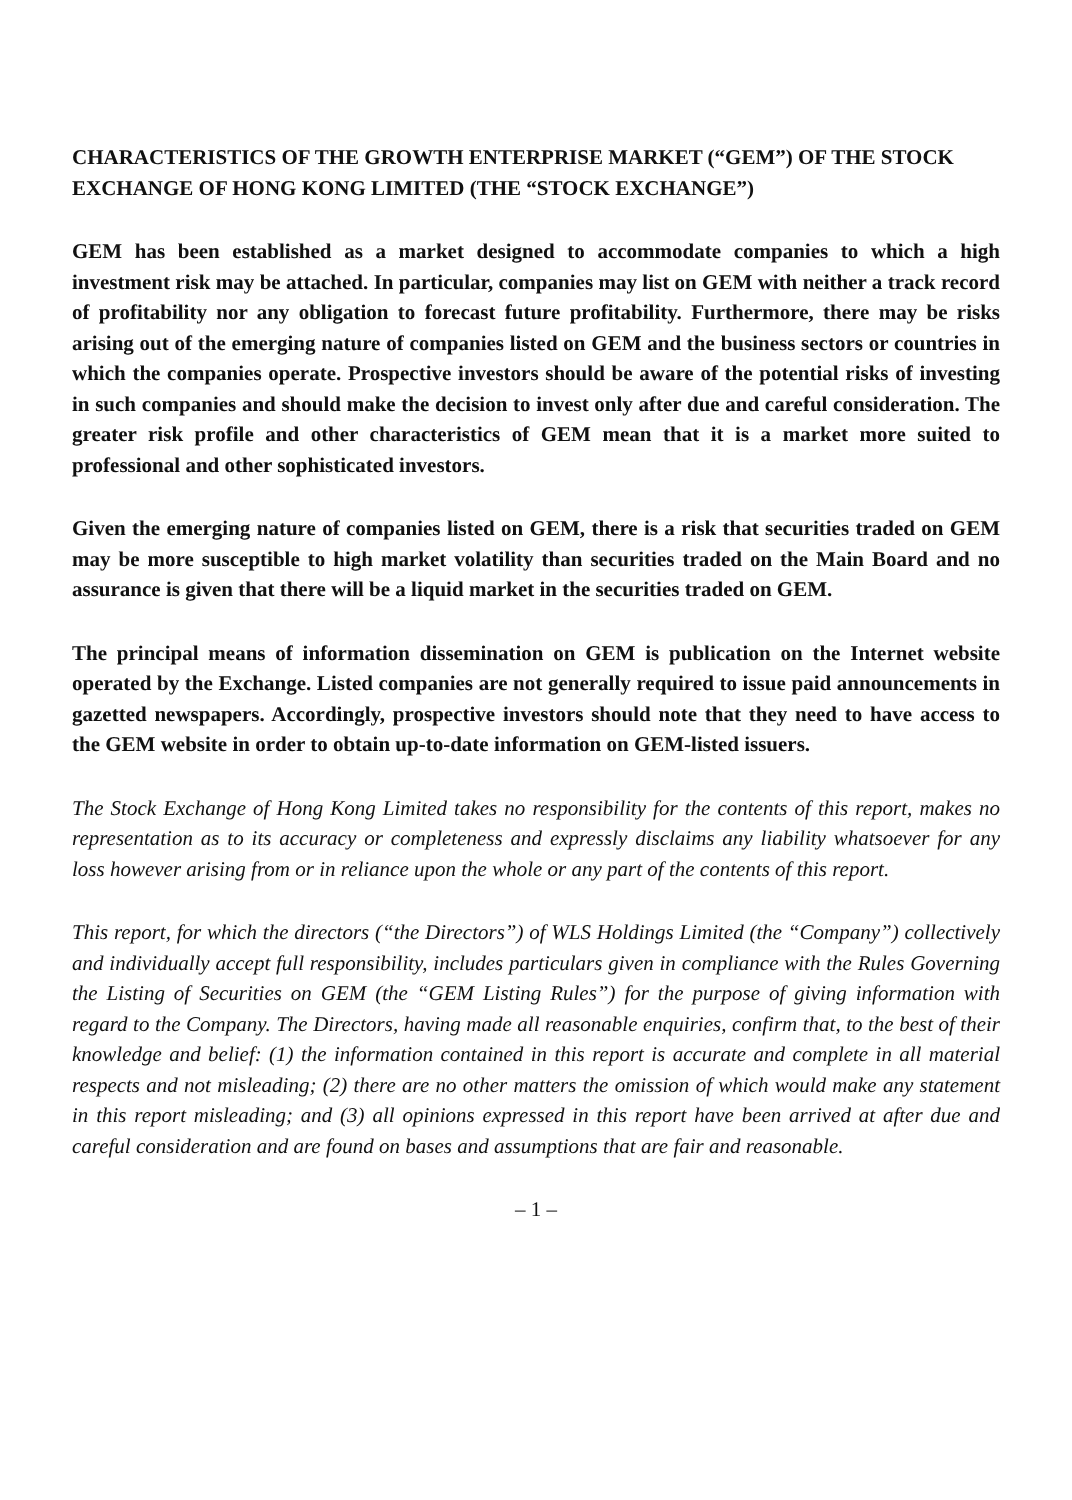CHARACTERISTICS OF THE GROWTH ENTERPRISE MARKET (“GEM”) OF THE STOCK EXCHANGE OF HONG KONG LIMITED (THE “STOCK EXCHANGE”)
GEM has been established as a market designed to accommodate companies to which a high investment risk may be attached. In particular, companies may list on GEM with neither a track record of profitability nor any obligation to forecast future profitability. Furthermore, there may be risks arising out of the emerging nature of companies listed on GEM and the business sectors or countries in which the companies operate. Prospective investors should be aware of the potential risks of investing in such companies and should make the decision to invest only after due and careful consideration. The greater risk profile and other characteristics of GEM mean that it is a market more suited to professional and other sophisticated investors.
Given the emerging nature of companies listed on GEM, there is a risk that securities traded on GEM may be more susceptible to high market volatility than securities traded on the Main Board and no assurance is given that there will be a liquid market in the securities traded on GEM.
The principal means of information dissemination on GEM is publication on the Internet website operated by the Exchange. Listed companies are not generally required to issue paid announcements in gazetted newspapers. Accordingly, prospective investors should note that they need to have access to the GEM website in order to obtain up-to-date information on GEM-listed issuers.
The Stock Exchange of Hong Kong Limited takes no responsibility for the contents of this report, makes no representation as to its accuracy or completeness and expressly disclaims any liability whatsoever for any loss however arising from or in reliance upon the whole or any part of the contents of this report.
This report, for which the directors (“the Directors”) of WLS Holdings Limited (the “Company”) collectively and individually accept full responsibility, includes particulars given in compliance with the Rules Governing the Listing of Securities on GEM (the “GEM Listing Rules”) for the purpose of giving information with regard to the Company. The Directors, having made all reasonable enquiries, confirm that, to the best of their knowledge and belief: (1) the information contained in this report is accurate and complete in all material respects and not misleading; (2) there are no other matters the omission of which would make any statement in this report misleading; and (3) all opinions expressed in this report have been arrived at after due and careful consideration and are found on bases and assumptions that are fair and reasonable.
– 1 –